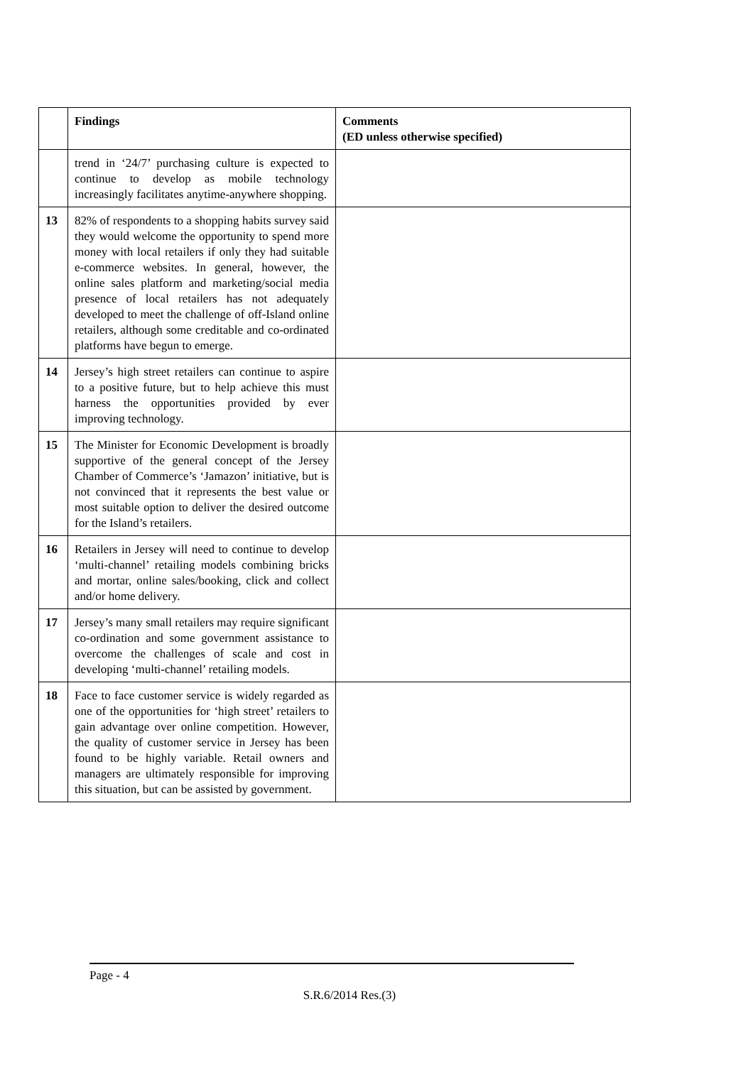| | Findings | Comments (ED unless otherwise specified) |
| --- | --- | --- |
| | trend in ‘24/7’ purchasing culture is expected to continue to develop as mobile technology increasingly facilitates anytime-anywhere shopping. | |
| 13 | 82% of respondents to a shopping habits survey said they would welcome the opportunity to spend more money with local retailers if only they had suitable e-commerce websites. In general, however, the online sales platform and marketing/social media presence of local retailers has not adequately developed to meet the challenge of off-Island online retailers, although some creditable and co-ordinated platforms have begun to emerge. | |
| 14 | Jersey’s high street retailers can continue to aspire to a positive future, but to help achieve this must harness the opportunities provided by ever improving technology. | |
| 15 | The Minister for Economic Development is broadly supportive of the general concept of the Jersey Chamber of Commerce’s ‘Jamazon’ initiative, but is not convinced that it represents the best value or most suitable option to deliver the desired outcome for the Island’s retailers. | |
| 16 | Retailers in Jersey will need to continue to develop ‘multi-channel’ retailing models combining bricks and mortar, online sales/booking, click and collect and/or home delivery. | |
| 17 | Jersey’s many small retailers may require significant co-ordination and some government assistance to overcome the challenges of scale and cost in developing ‘multi-channel’ retailing models. | |
| 18 | Face to face customer service is widely regarded as one of the opportunities for ‘high street’ retailers to gain advantage over online competition. However, the quality of customer service in Jersey has been found to be highly variable. Retail owners and managers are ultimately responsible for improving this situation, but can be assisted by government. | |
Page - 4
S.R.6/2014 Res.(3)